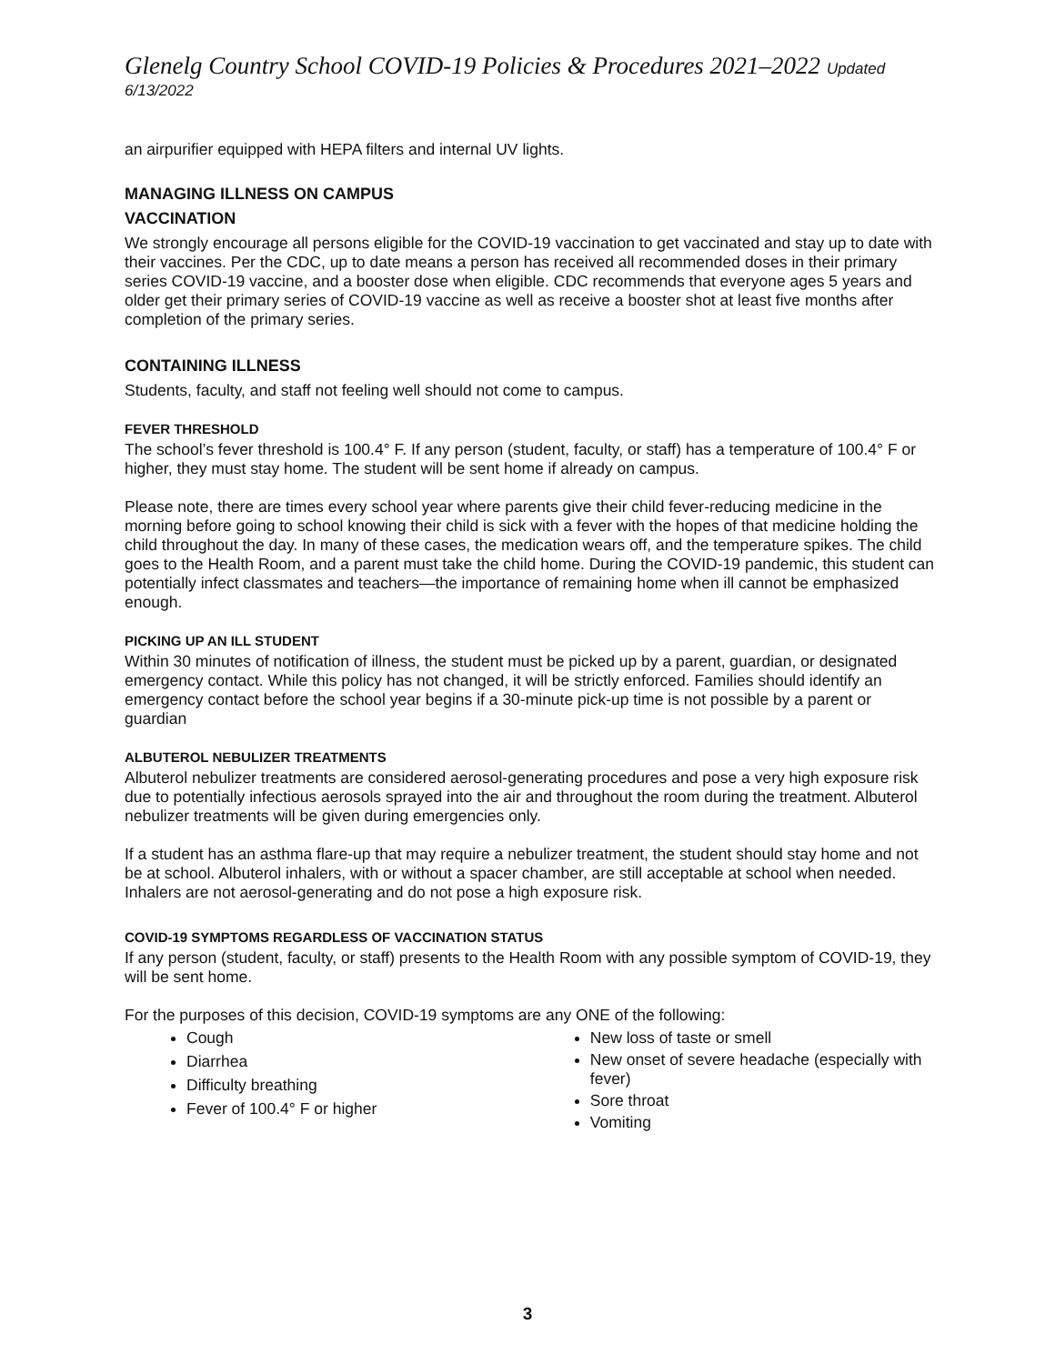Glenelg Country School COVID-19 Policies & Procedures 2021–2022 Updated 6/13/2022
an airpurifier equipped with HEPA filters and internal UV lights.
MANAGING ILLNESS ON CAMPUS
VACCINATION
We strongly encourage all persons eligible for the COVID-19 vaccination to get vaccinated and stay up to date with their vaccines. Per the CDC, up to date means a person has received all recommended doses in their primary series COVID-19 vaccine, and a booster dose when eligible. CDC recommends that everyone ages 5 years and older get their primary series of COVID-19 vaccine as well as receive a booster shot at least five months after completion of the primary series.
CONTAINING ILLNESS
Students, faculty, and staff not feeling well should not come to campus.
FEVER THRESHOLD
The school’s fever threshold is 100.4° F. If any person (student, faculty, or staff) has a temperature of 100.4° F or higher, they must stay home. The student will be sent home if already on campus.
Please note, there are times every school year where parents give their child fever-reducing medicine in the morning before going to school knowing their child is sick with a fever with the hopes of that medicine holding the child throughout the day. In many of these cases, the medication wears off, and the temperature spikes. The child goes to the Health Room, and a parent must take the child home. During the COVID-19 pandemic, this student can potentially infect classmates and teachers—the importance of remaining home when ill cannot be emphasized enough.
PICKING UP AN ILL STUDENT
Within 30 minutes of notification of illness, the student must be picked up by a parent, guardian, or designated emergency contact. While this policy has not changed, it will be strictly enforced. Families should identify an emergency contact before the school year begins if a 30-minute pick-up time is not possible by a parent or guardian
ALBUTEROL NEBULIZER TREATMENTS
Albuterol nebulizer treatments are considered aerosol-generating procedures and pose a very high exposure risk due to potentially infectious aerosols sprayed into the air and throughout the room during the treatment. Albuterol nebulizer treatments will be given during emergencies only.
If a student has an asthma flare-up that may require a nebulizer treatment, the student should stay home and not be at school. Albuterol inhalers, with or without a spacer chamber, are still acceptable at school when needed. Inhalers are not aerosol-generating and do not pose a high exposure risk.
COVID-19 SYMPTOMS REGARDLESS OF VACCINATION STATUS
If any person (student, faculty, or staff) presents to the Health Room with any possible symptom of COVID-19, they will be sent home.
For the purposes of this decision, COVID-19 symptoms are any ONE of the following:
Cough
Diarrhea
Difficulty breathing
Fever of 100.4° F or higher
New loss of taste or smell
New onset of severe headache (especially with fever)
Sore throat
Vomiting
3